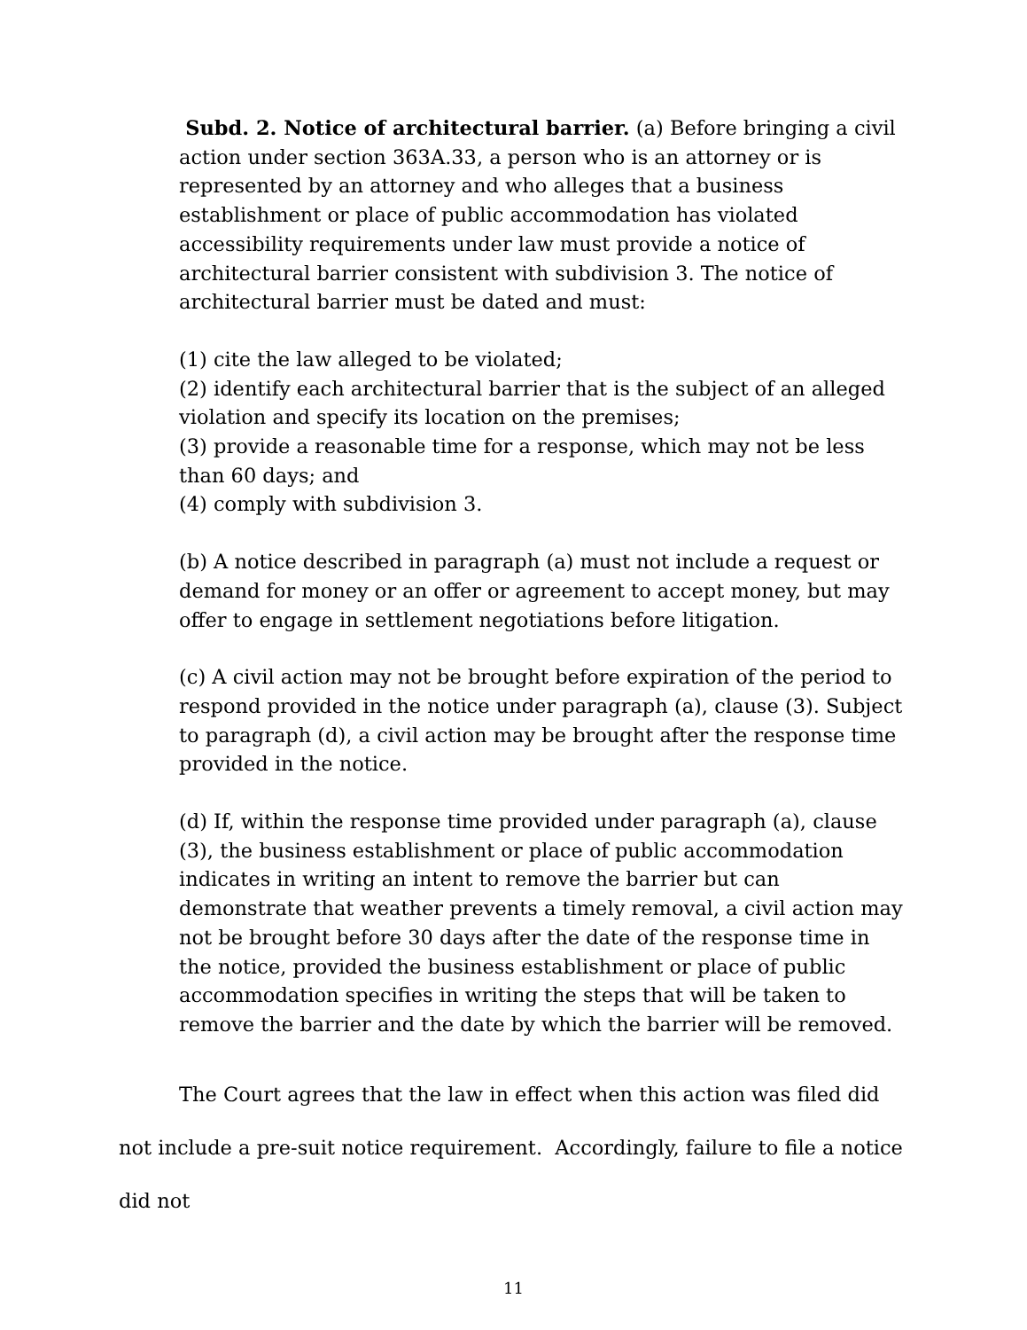Subd. 2. Notice of architectural barrier. (a) Before bringing a civil action under section 363A.33, a person who is an attorney or is represented by an attorney and who alleges that a business establishment or place of public accommodation has violated accessibility requirements under law must provide a notice of architectural barrier consistent with subdivision 3. The notice of architectural barrier must be dated and must:
(1) cite the law alleged to be violated;
(2) identify each architectural barrier that is the subject of an alleged violation and specify its location on the premises;
(3) provide a reasonable time for a response, which may not be less than 60 days; and
(4) comply with subdivision 3.
(b) A notice described in paragraph (a) must not include a request or demand for money or an offer or agreement to accept money, but may offer to engage in settlement negotiations before litigation.
(c) A civil action may not be brought before expiration of the period to respond provided in the notice under paragraph (a), clause (3). Subject to paragraph (d), a civil action may be brought after the response time provided in the notice.
(d) If, within the response time provided under paragraph (a), clause (3), the business establishment or place of public accommodation indicates in writing an intent to remove the barrier but can demonstrate that weather prevents a timely removal, a civil action may not be brought before 30 days after the date of the response time in the notice, provided the business establishment or place of public accommodation specifies in writing the steps that will be taken to remove the barrier and the date by which the barrier will be removed.
The Court agrees that the law in effect when this action was filed did not include a pre-suit notice requirement. Accordingly, failure to file a notice did not
11